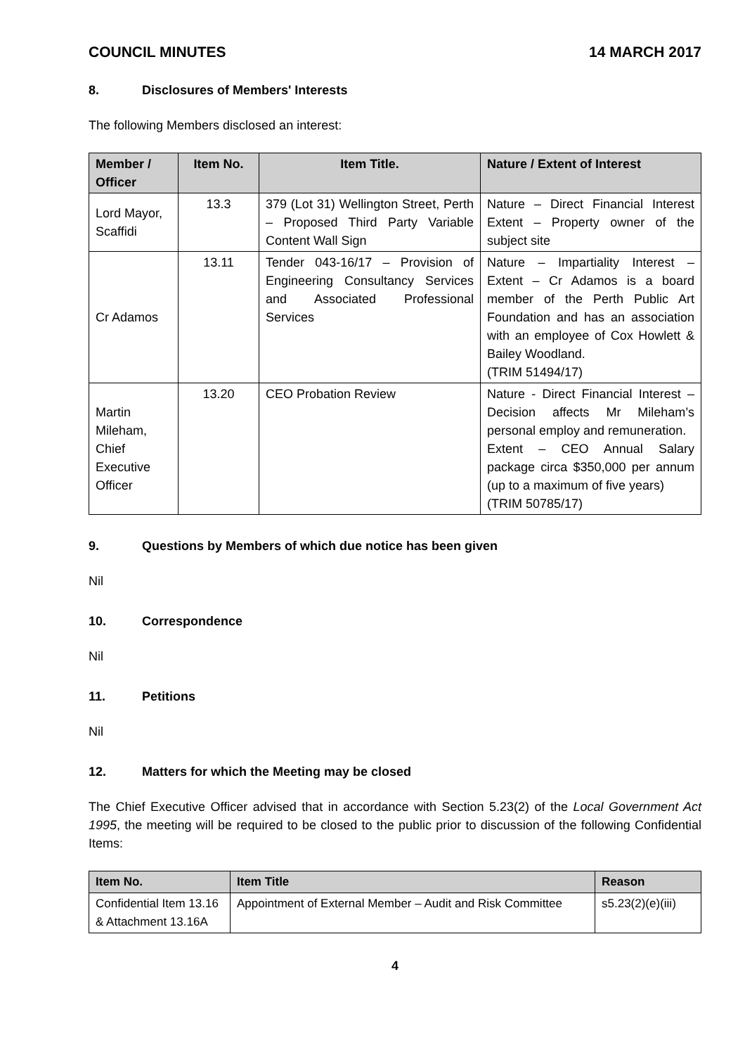COUNCIL MINUTES 14 MARCH 2017
8. Disclosures of Members' Interests
The following Members disclosed an interest:
| Member / Officer | Item No. | Item Title. | Nature / Extent of Interest |
| --- | --- | --- | --- |
| Lord Mayor, Scaffidi | 13.3 | 379 (Lot 31) Wellington Street, Perth – Proposed Third Party Variable Content Wall Sign | Nature – Direct Financial Interest Extent – Property owner of the subject site |
| Cr Adamos | 13.11 | Tender 043-16/17 – Provision of Engineering Consultancy Services and Associated Professional Services | Nature – Impartiality Interest – Extent – Cr Adamos is a board member of the Perth Public Art Foundation and has an association with an employee of Cox Howlett & Bailey Woodland. (TRIM 51494/17) |
| Martin Mileham, Chief Executive Officer | 13.20 | CEO Probation Review | Nature - Direct Financial Interest – Decision affects Mr Mileham’s personal employ and remuneration. Extent – CEO Annual Salary package circa $350,000 per annum (up to a maximum of five years) (TRIM 50785/17) |
9. Questions by Members of which due notice has been given
Nil
10. Correspondence
Nil
11. Petitions
Nil
12. Matters for which the Meeting may be closed
The Chief Executive Officer advised that in accordance with Section 5.23(2) of the Local Government Act 1995, the meeting will be required to be closed to the public prior to discussion of the following Confidential Items:
| Item No. | Item Title | Reason |
| --- | --- | --- |
| Confidential Item 13.16 & Attachment 13.16A | Appointment of External Member – Audit and Risk Committee | s5.23(2)(e)(iii) |
4